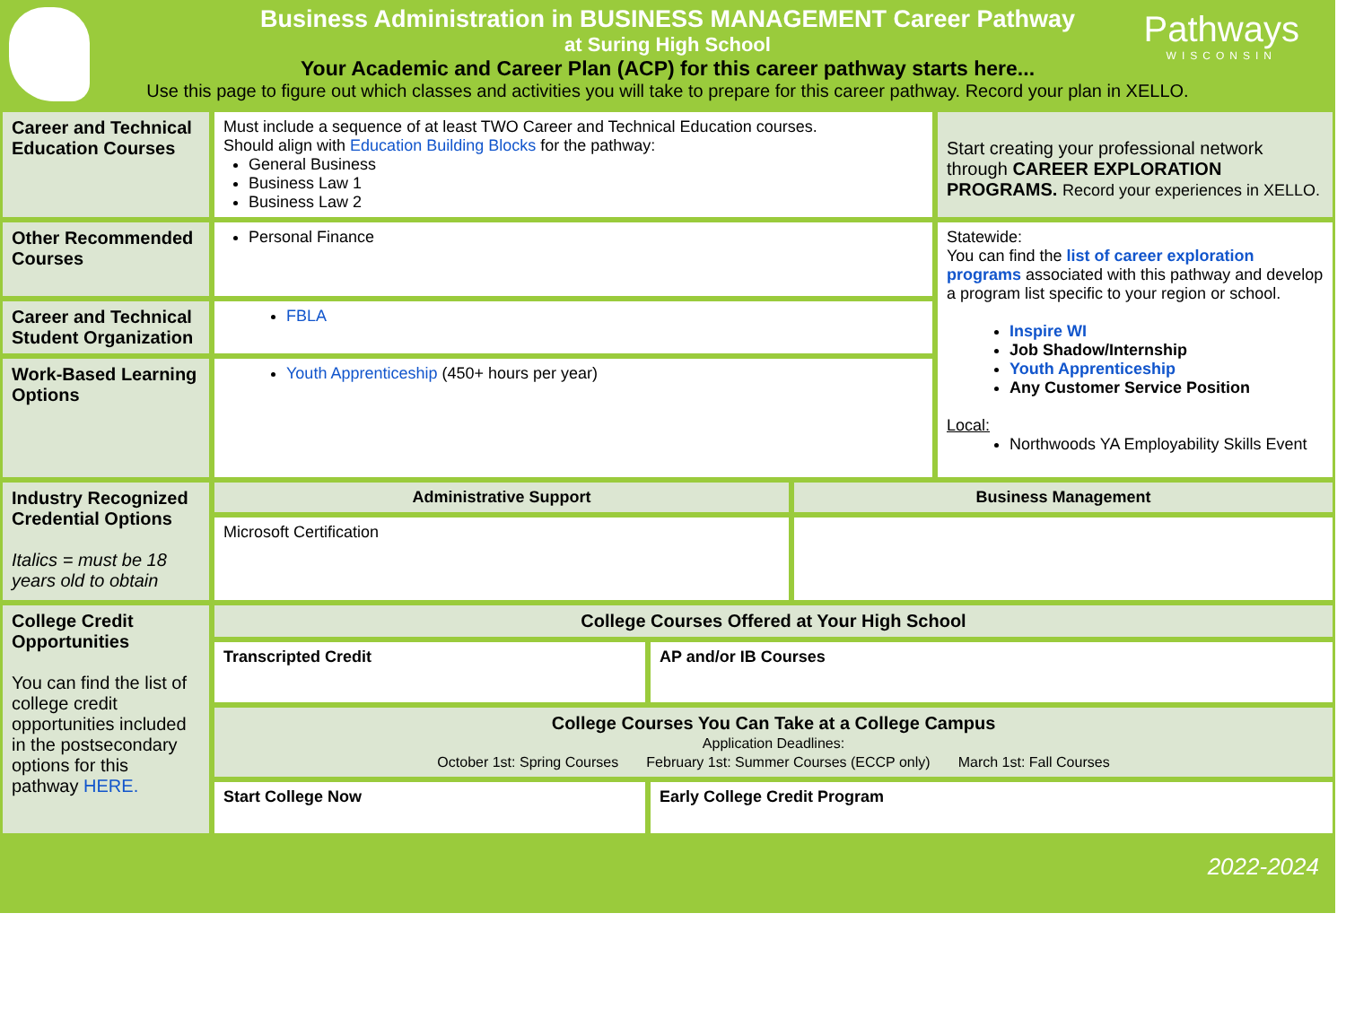Pathways
WISCONSIN
Business Administration in BUSINESS MANAGEMENT Career Pathway
at Suring High School
Your Academic and Career Plan (ACP) for this career pathway starts here...
Use this page to figure out which classes and activities you will take to prepare for this career pathway. Record your plan in XELLO.
| Career and Technical Education Courses | Must include a sequence of at least TWO Career and Technical Education courses. Should align with Education Building Blocks for the pathway: General Business Business Law 1 Business Law 2 | | | Start creating your professional network through CAREER EXPLORATION PROGRAMS. Record your experiences in XELLO. |
| Other Recommended Courses | Personal Finance | | | Statewide: You can find the list of career exploration programs associated with this pathway and develop a program list specific to your region or school. Inspire WI Job Shadow/Internship Youth Apprenticeship Any Customer Service Position Local: Northwoods YA Employability Skills Event |
| Career and Technical Student Organization | FBLA | | | |
| Work-Based Learning Options | Youth Apprenticeship (450+ hours per year) | | | |
| Industry Recognized Credential Options Italics = must be 18 years old to obtain | Administrative Support | | Business Management | |
| | Microsoft Certification | | | |
| College Credit Opportunities You can find the list of college credit opportunities included in the postsecondary options for this pathway HERE. | College Courses Offered at Your High School | | | |
| | Transcripted Credit | AP and/or IB Courses | | |
| | College Courses You Can Take at a College Campus Application Deadlines: October 1st: Spring Courses February 1st: Summer Courses (ECCP only) March 1st: Fall Courses | | | |
| | Start College Now | Early College Credit Program | | |
2022-2024